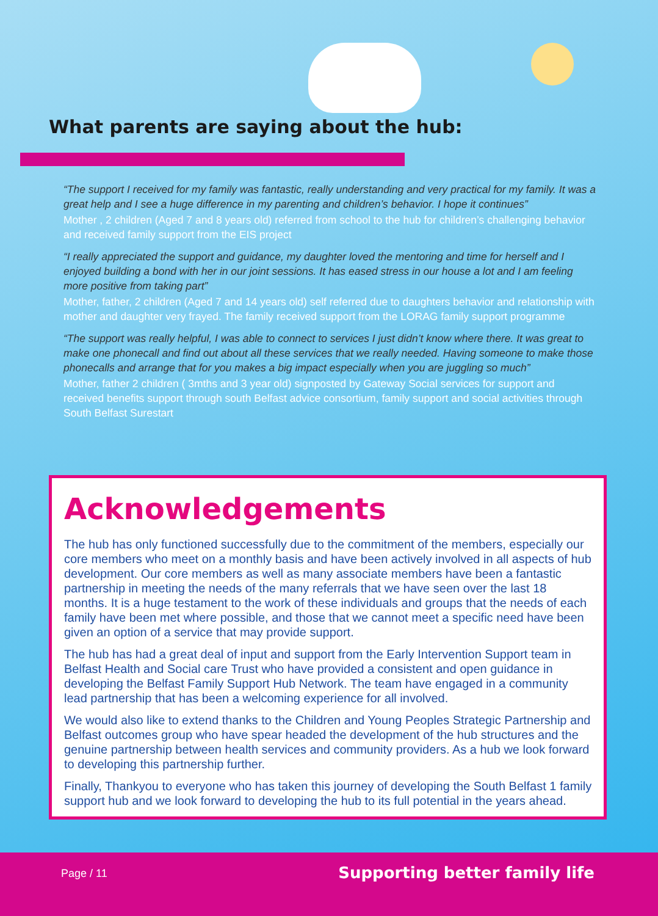What parents are saying about the hub:
“The support I received for my family was fantastic, really understanding and very practical for my family. It was a great help and I see a huge difference in my parenting and children’s behavior. I hope it continues”
Mother , 2 children (Aged 7 and 8 years old) referred from school to the hub for children’s challenging behavior and received family support from the EIS project
“I really appreciated the support and guidance, my daughter loved the mentoring and time for herself and I enjoyed building a bond with her in our joint sessions. It has eased stress in our house a lot and I am feeling more positive from taking part”
Mother, father, 2 children (Aged 7 and 14 years old) self referred due to daughters behavior and relationship with mother and daughter very frayed. The family received support from the LORAG family support programme
“The support was really helpful, I was able to connect to services I just didn’t know where there. It was great to make one phonecall and find out about all these services that we really needed. Having someone to make those phonecalls and arrange that for you makes a big impact especially when you are juggling so much”
Mother, father 2 children ( 3mths and 3 year old) signposted by Gateway Social services for support and received benefits support through south Belfast advice consortium, family support and social activities through South Belfast Surestart
Acknowledgements
The hub has only functioned successfully due to the commitment of the members, especially our core members who meet on a monthly basis and have been actively involved in all aspects of hub development. Our core members as well as many associate members have been a fantastic partnership in meeting the needs of the many referrals that we have seen over the last 18 months. It is a huge testament to the work of these individuals and groups that the needs of each family have been met where possible, and those that we cannot meet a specific need have been given an option of a service that may provide support.
The hub has had a great deal of input and support from the Early Intervention Support team in Belfast Health and Social care Trust who have provided a consistent and open guidance in developing the Belfast Family Support Hub Network. The team have engaged in a community lead partnership that has been a welcoming experience for all involved.
We would also like to extend thanks to the Children and Young Peoples Strategic Partnership and Belfast outcomes group who have spear headed the development of the hub structures and the genuine partnership between health services and community providers. As a hub we look forward to developing this partnership further.
Finally, Thankyou to everyone who has taken this journey of developing the South Belfast 1 family support hub and we look forward to developing the hub to its full potential in the years ahead.
Page / 11 Supporting better family life